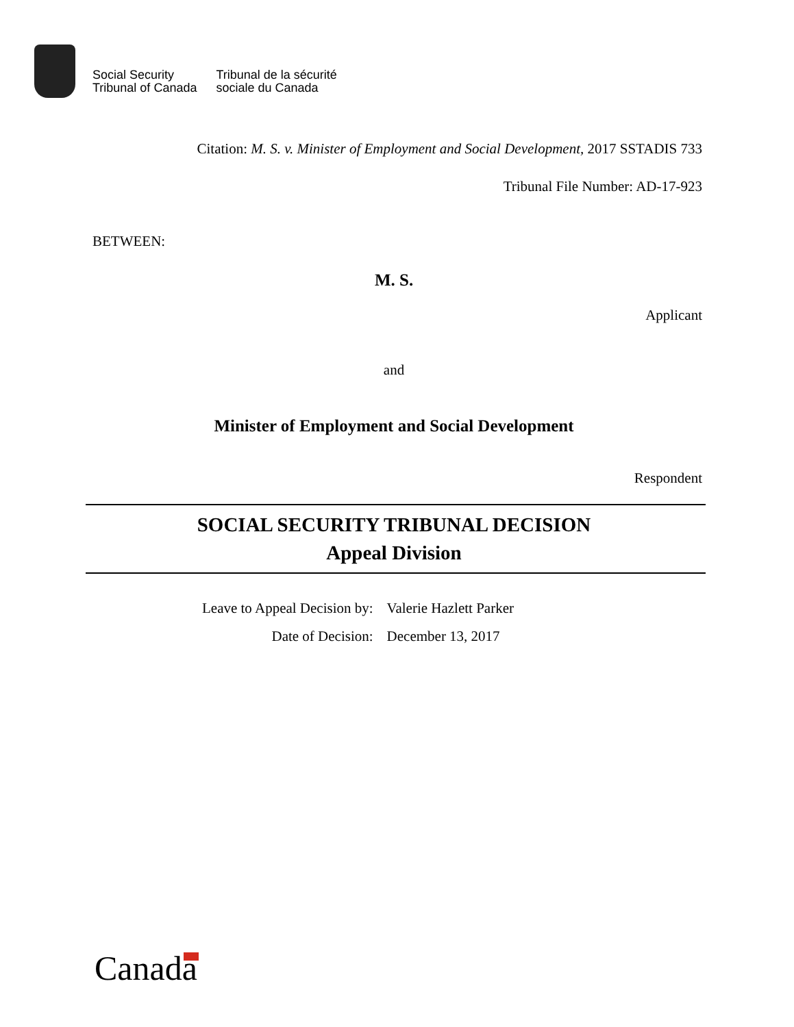Social Security
Tribunal of Canada
Tribunal de la sécurité
sociale du Canada
Citation: M. S. v. Minister of Employment and Social Development, 2017 SSTADIS 733
Tribunal File Number: AD-17-923
BETWEEN:
M. S.
Applicant
and
Minister of Employment and Social Development
Respondent
SOCIAL SECURITY TRIBUNAL DECISION
Appeal Division
| Leave to Appeal Decision by: | Valerie Hazlett Parker |
| Date of Decision: | December 13, 2017 |
Canada